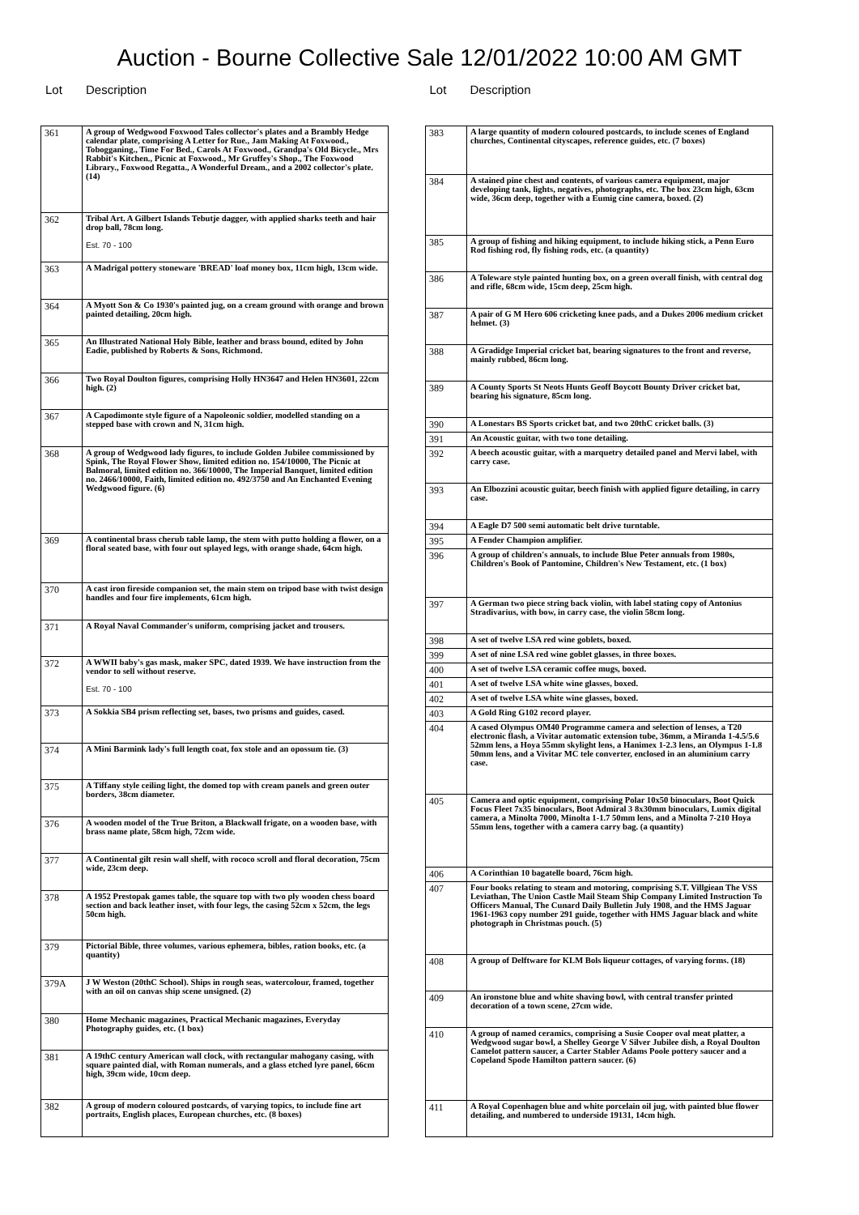Auction - Bourne Collective Sale 12/01/2022 10:00 AM GMT
Lot Description Lot Description
| 361 | A group of Wedgwood Foxwood Tales collector's plates and a Brambly Hedge calendar plate, comprising A Letter for Rue., Jam Making At Foxwood., Tobogganing., Time For Bed., Carols At Foxwood., Grandpa's Old Bicycle., Mrs Rabbit's Kitchen., Picnic at Foxwood., Mr Gruffey's Shop., The Foxwood Library., Foxwood Regatta., A Wonderful Dream., and a 2002 collector's plate. (14) |
| 362 | Tribal Art. A Gilbert Islands Tebutje dagger, with applied sharks teeth and hair drop ball, 78cm long. Est. 70 - 100 |
| 363 | A Madrigal pottery stoneware 'BREAD' loaf money box, 11cm high, 13cm wide. |
| 364 | A Myott Son & Co 1930's painted jug, on a cream ground with orange and brown painted detailing, 20cm high. |
| 365 | An Illustrated National Holy Bible, leather and brass bound, edited by John Eadie, published by Roberts & Sons, Richmond. |
| 366 | Two Royal Doulton figures, comprising Holly HN3647 and Helen HN3601, 22cm high. (2) |
| 367 | A Capodimonte style figure of a Napoleonic soldier, modelled standing on a stepped base with crown and N, 31cm high. |
| 368 | A group of Wedgwood lady figures, to include Golden Jubilee commissioned by Spink, The Royal Flower Show, limited edition no. 154/10000, The Picnic at Balmoral, limited edition no. 366/10000, The Imperial Banquet, limited edition no. 2466/10000, Faith, limited edition no. 492/3750 and An Enchanted Evening Wedgwood figure. (6) |
| 369 | A continental brass cherub table lamp, the stem with putto holding a flower, on a floral seated base, with four out splayed legs, with orange shade, 64cm high. |
| 370 | A cast iron fireside companion set, the main stem on tripod base with twist design handles and four fire implements, 61cm high. |
| 371 | A Royal Naval Commander's uniform, comprising jacket and trousers. |
| 372 | A WWII baby's gas mask, maker SPC, dated 1939. We have instruction from the vendor to sell without reserve. Est. 70 - 100 |
| 373 | A Sokkia SB4 prism reflecting set, bases, two prisms and guides, cased. |
| 374 | A Mini Barmink lady's full length coat, fox stole and an opossum tie. (3) |
| 375 | A Tiffany style ceiling light, the domed top with cream panels and green outer borders, 38cm diameter. |
| 376 | A wooden model of the True Briton, a Blackwall frigate, on a wooden base, with brass name plate, 58cm high, 72cm wide. |
| 377 | A Continental gilt resin wall shelf, with rococo scroll and floral decoration, 75cm wide, 23cm deep. |
| 378 | A 1952 Prestopak games table, the square top with two ply wooden chess board section and back leather inset, with four legs, the casing 52cm x 52cm, the legs 50cm high. |
| 379 | Pictorial Bible, three volumes, various ephemera, bibles, ration books, etc. (a quantity) |
| 379A | J W Weston (20thC School). Ships in rough seas, watercolour, framed, together with an oil on canvas ship scene unsigned. (2) |
| 380 | Home Mechanic magazines, Practical Mechanic magazines, Everyday Photography guides, etc. (1 box) |
| 381 | A 19thC century American wall clock, with rectangular mahogany casing, with square painted dial, with Roman numerals, and a glass etched lyre panel, 66cm high, 39cm wide, 10cm deep. |
| 382 | A group of modern coloured postcards, of varying topics, to include fine art portraits, English places, European churches, etc. (8 boxes) |
| 383 | A large quantity of modern coloured postcards, to include scenes of England churches, Continental cityscapes, reference guides, etc. (7 boxes) |
| 384 | A stained pine chest and contents, of various camera equipment, major developing tank, lights, negatives, photographs, etc. The box 23cm high, 63cm wide, 36cm deep, together with a Eumig cine camera, boxed. (2) |
| 385 | A group of fishing and hiking equipment, to include hiking stick, a Penn Euro Rod fishing rod, fly fishing rods, etc. (a quantity) |
| 386 | A Toleware style painted hunting box, on a green overall finish, with central dog and rifle, 68cm wide, 15cm deep, 25cm high. |
| 387 | A pair of G M Hero 606 cricketing knee pads, and a Dukes 2006 medium cricket helmet. (3) |
| 388 | A Gradidge Imperial cricket bat, bearing signatures to the front and reverse, mainly rubbed, 86cm long. |
| 389 | A County Sports St Neots Hunts Geoff Boycott Bounty Driver cricket bat, bearing his signature, 85cm long. |
| 390 | A Lonestars BS Sports cricket bat, and two 20thC cricket balls. (3) |
| 391 | An Acoustic guitar, with two tone detailing. |
| 392 | A beech acoustic guitar, with a marquetry detailed panel and Mervi label, with carry case. |
| 393 | An Elbozzini acoustic guitar, beech finish with applied figure detailing, in carry case. |
| 394 | A Eagle D7 500 semi automatic belt drive turntable. |
| 395 | A Fender Champion amplifier. |
| 396 | A group of children's annuals, to include Blue Peter annuals from 1980s, Children's Book of Pantomine, Children's New Testament, etc. (1 box) |
| 397 | A German two piece string back violin, with label stating copy of Antonius Stradivarius, with bow, in carry case, the violin 58cm long. |
| 398 | A set of twelve LSA red wine goblets, boxed. |
| 399 | A set of nine LSA red wine goblet glasses, in three boxes. |
| 400 | A set of twelve LSA ceramic coffee mugs, boxed. |
| 401 | A set of twelve LSA white wine glasses, boxed. |
| 402 | A set of twelve LSA white wine glasses, boxed. |
| 403 | A Gold Ring G102 record player. |
| 404 | A cased Olympus OM40 Programme camera and selection of lenses, a T20 electronic flash, a Vivitar automatic extension tube, 36mm, a Miranda 1-4.5/5.6 52mm lens, a Hoya 55mm skylight lens, a Hanimex 1-2.3 lens, an Olympus 1-1.8 50mm lens, and a Vivitar MC tele converter, enclosed in an aluminium carry case. |
| 405 | Camera and optic equipment, comprising Polar 10x50 binoculars, Boot Quick Focus Fleet 7x35 binoculars, Boot Admiral 3 8x30mm binoculars, Lumix digital camera, a Minolta 7000, Minolta 1-1.7 50mm lens, and a Minolta 7-210 Hoya 55mm lens, together with a camera carry bag. (a quantity) |
| 406 | A Corinthian 10 bagatelle board, 76cm high. |
| 407 | Four books relating to steam and motoring, comprising S.T. Villgiean The VSS Leviathan, The Union Castle Mail Steam Ship Company Limited Instruction To Officers Manual, The Cunard Daily Bulletin July 1908, and the HMS Jaguar 1961-1963 copy number 291 guide, together with HMS Jaguar black and white photograph in Christmas pouch. (5) |
| 408 | A group of Delftware for KLM Bols liqueur cottages, of varying forms. (18) |
| 409 | An ironstone blue and white shaving bowl, with central transfer printed decoration of a town scene, 27cm wide. |
| 410 | A group of named ceramics, comprising a Susie Cooper oval meat platter, a Wedgwood sugar bowl, a Shelley George V Silver Jubilee dish, a Royal Doulton Camelot pattern saucer, a Carter Stabler Adams Poole pottery saucer and a Copeland Spode Hamilton pattern saucer. (6) |
| 411 | A Royal Copenhagen blue and white porcelain oil jug, with painted blue flower detailing, and numbered to underside 19131, 14cm high. |